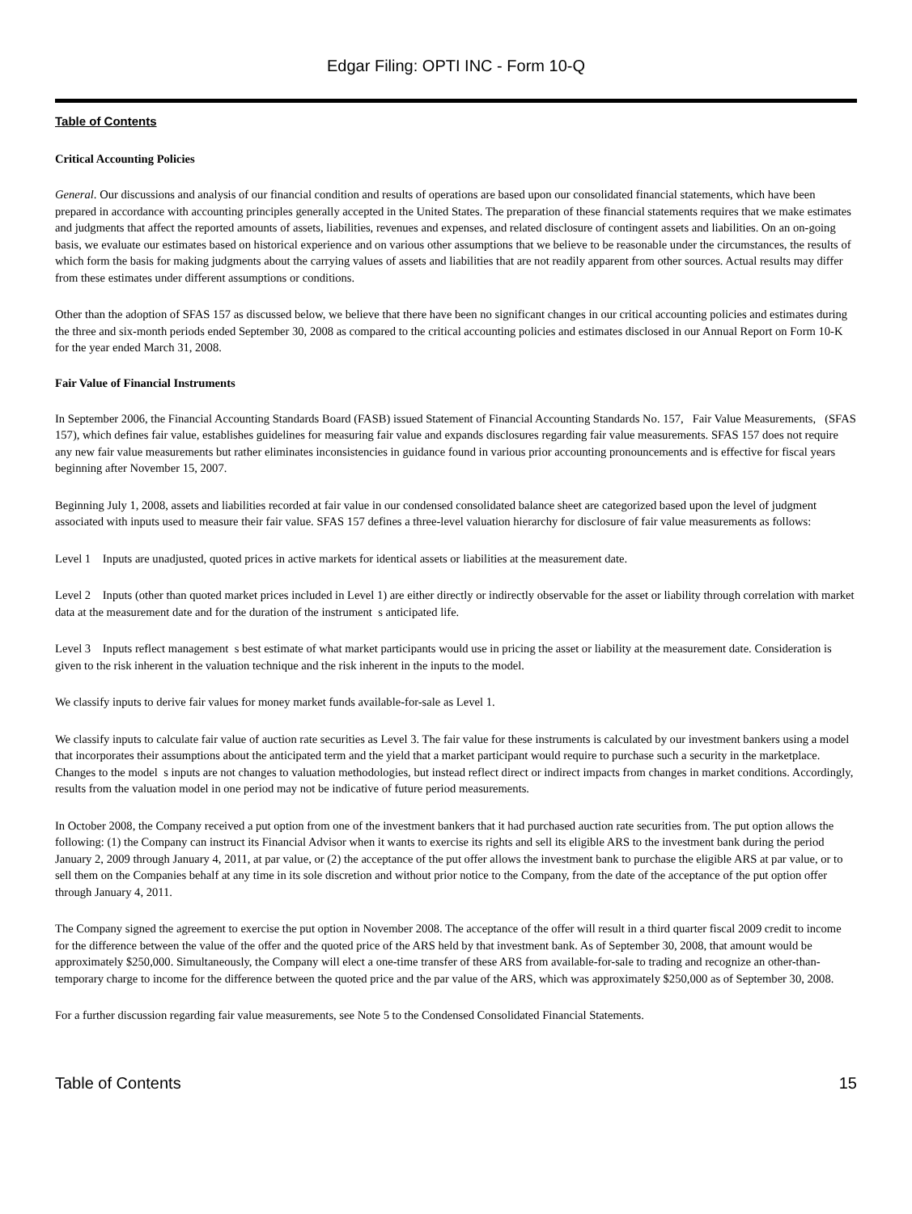Edgar Filing: OPTI INC - Form 10-Q
Table of Contents
Critical Accounting Policies
General. Our discussions and analysis of our financial condition and results of operations are based upon our consolidated financial statements, which have been prepared in accordance with accounting principles generally accepted in the United States. The preparation of these financial statements requires that we make estimates and judgments that affect the reported amounts of assets, liabilities, revenues and expenses, and related disclosure of contingent assets and liabilities. On an on-going basis, we evaluate our estimates based on historical experience and on various other assumptions that we believe to be reasonable under the circumstances, the results of which form the basis for making judgments about the carrying values of assets and liabilities that are not readily apparent from other sources. Actual results may differ from these estimates under different assumptions or conditions.
Other than the adoption of SFAS 157 as discussed below, we believe that there have been no significant changes in our critical accounting policies and estimates during the three and six-month periods ended September 30, 2008 as compared to the critical accounting policies and estimates disclosed in our Annual Report on Form 10-K for the year ended March 31, 2008.
Fair Value of Financial Instruments
In September 2006, the Financial Accounting Standards Board (FASB) issued Statement of Financial Accounting Standards No. 157, Fair Value Measurements, (SFAS 157), which defines fair value, establishes guidelines for measuring fair value and expands disclosures regarding fair value measurements. SFAS 157 does not require any new fair value measurements but rather eliminates inconsistencies in guidance found in various prior accounting pronouncements and is effective for fiscal years beginning after November 15, 2007.
Beginning July 1, 2008, assets and liabilities recorded at fair value in our condensed consolidated balance sheet are categorized based upon the level of judgment associated with inputs used to measure their fair value. SFAS 157 defines a three-level valuation hierarchy for disclosure of fair value measurements as follows:
Level 1 Inputs are unadjusted, quoted prices in active markets for identical assets or liabilities at the measurement date.
Level 2 Inputs (other than quoted market prices included in Level 1) are either directly or indirectly observable for the asset or liability through correlation with market data at the measurement date and for the duration of the instrument s anticipated life.
Level 3 Inputs reflect management s best estimate of what market participants would use in pricing the asset or liability at the measurement date. Consideration is given to the risk inherent in the valuation technique and the risk inherent in the inputs to the model.
We classify inputs to derive fair values for money market funds available-for-sale as Level 1.
We classify inputs to calculate fair value of auction rate securities as Level 3. The fair value for these instruments is calculated by our investment bankers using a model that incorporates their assumptions about the anticipated term and the yield that a market participant would require to purchase such a security in the marketplace. Changes to the model s inputs are not changes to valuation methodologies, but instead reflect direct or indirect impacts from changes in market conditions. Accordingly, results from the valuation model in one period may not be indicative of future period measurements.
In October 2008, the Company received a put option from one of the investment bankers that it had purchased auction rate securities from. The put option allows the following: (1) the Company can instruct its Financial Advisor when it wants to exercise its rights and sell its eligible ARS to the investment bank during the period January 2, 2009 through January 4, 2011, at par value, or (2) the acceptance of the put offer allows the investment bank to purchase the eligible ARS at par value, or to sell them on the Companies behalf at any time in its sole discretion and without prior notice to the Company, from the date of the acceptance of the put option offer through January 4, 2011.
The Company signed the agreement to exercise the put option in November 2008. The acceptance of the offer will result in a third quarter fiscal 2009 credit to income for the difference between the value of the offer and the quoted price of the ARS held by that investment bank. As of September 30, 2008, that amount would be approximately $250,000. Simultaneously, the Company will elect a one-time transfer of these ARS from available-for-sale to trading and recognize an other-than-temporary charge to income for the difference between the quoted price and the par value of the ARS, which was approximately $250,000 as of September 30, 2008.
For a further discussion regarding fair value measurements, see Note 5 to the Condensed Consolidated Financial Statements.
Table of Contents 15